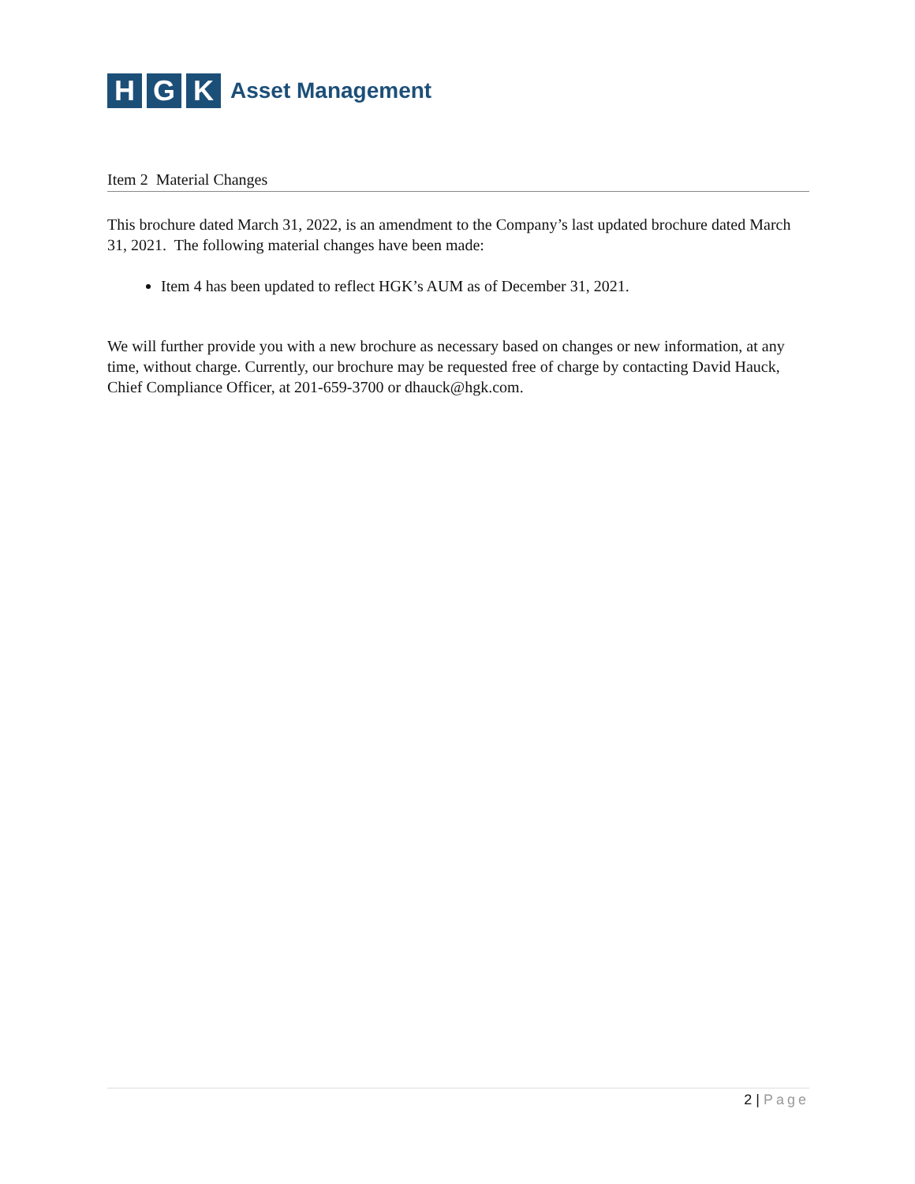H G K
Asset Management
Item 2 Material Changes
This brochure dated March 31, 2022, is an amendment to the Company’s last updated brochure dated March 31, 2021. The following material changes have been made:
Item 4 has been updated to reflect HGK’s AUM as of December 31, 2021.
We will further provide you with a new brochure as necessary based on changes or new information, at any time, without charge. Currently, our brochure may be requested free of charge by contacting David Hauck, Chief Compliance Officer, at 201-659-3700 or dhauck@hgk.com.
2 | Page